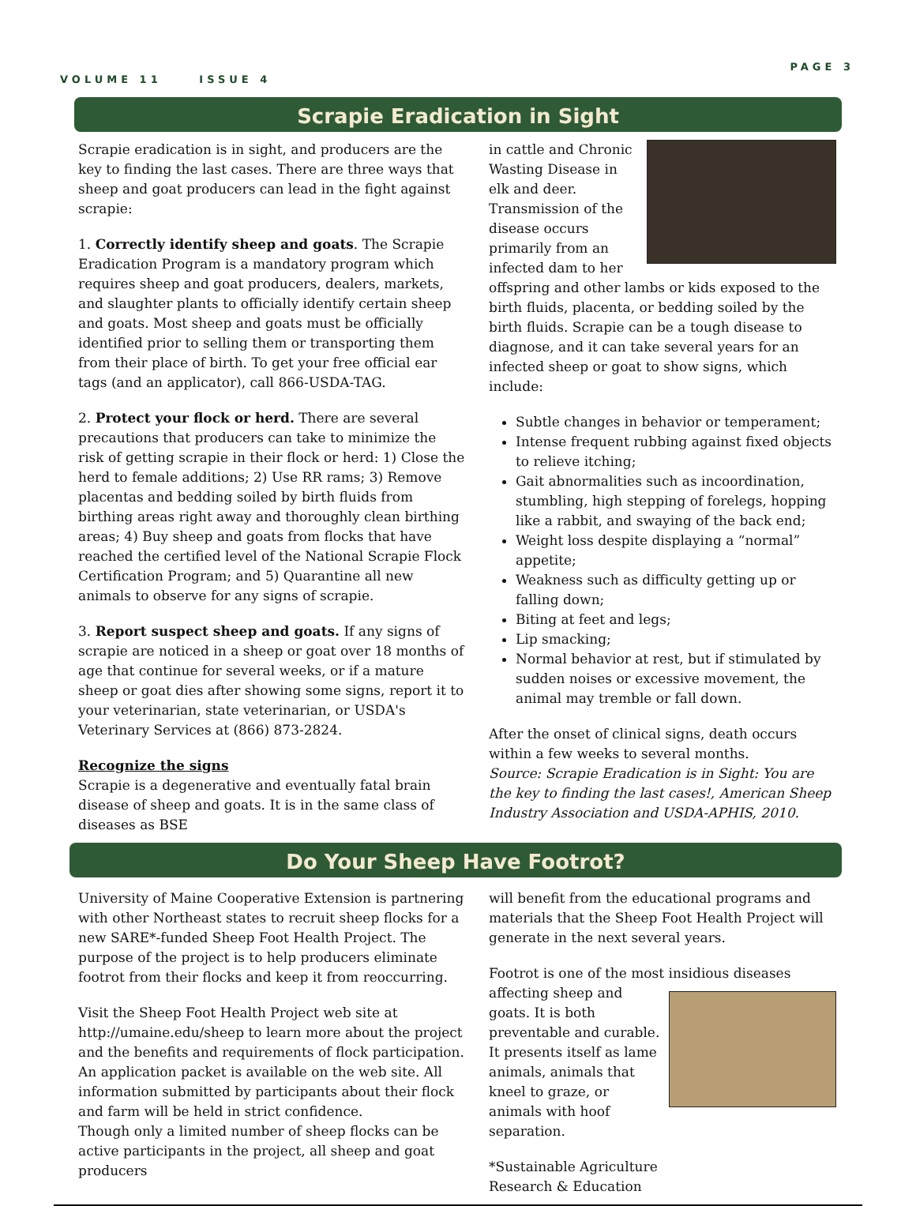VOLUME 11 ISSUE 4
PAGE 3
Scrapie Eradication in Sight
Scrapie eradication is in sight, and producers are the key to finding the last cases. There are three ways that sheep and goat producers can lead in the fight against scrapie:
1. Correctly identify sheep and goats. The Scrapie Eradication Program is a mandatory program which requires sheep and goat producers, dealers, markets, and slaughter plants to officially identify certain sheep and goats. Most sheep and goats must be officially identified prior to selling them or transporting them from their place of birth. To get your free official ear tags (and an applicator), call 866-USDA-TAG.
2. Protect your flock or herd. There are several precautions that producers can take to minimize the risk of getting scrapie in their flock or herd: 1) Close the herd to female additions; 2) Use RR rams; 3) Remove placentas and bedding soiled by birth fluids from birthing areas right away and thoroughly clean birthing areas; 4) Buy sheep and goats from flocks that have reached the certified level of the National Scrapie Flock Certification Program; and 5) Quarantine all new animals to observe for any signs of scrapie.
3. Report suspect sheep and goats. If any signs of scrapie are noticed in a sheep or goat over 18 months of age that continue for several weeks, or if a mature sheep or goat dies after showing some signs, report it to your veterinarian, state veterinarian, or USDA's Veterinary Services at (866) 873-2824.
Recognize the signs
Scrapie is a degenerative and eventually fatal brain disease of sheep and goats. It is in the same class of diseases as BSE
in cattle and Chronic Wasting Disease in elk and deer. Transmission of the disease occurs primarily from an infected dam to her offspring and other lambs or kids exposed to the birth fluids, placenta, or bedding soiled by the birth fluids. Scrapie can be a tough disease to diagnose, and it can take several years for an infected sheep or goat to show signs, which include:
Subtle changes in behavior or temperament;
Intense frequent rubbing against fixed objects to relieve itching;
Gait abnormalities such as incoordination, stumbling, high stepping of forelegs, hopping like a rabbit, and swaying of the back end;
Weight loss despite displaying a “normal” appetite;
Weakness such as difficulty getting up or falling down;
Biting at feet and legs;
Lip smacking;
Normal behavior at rest, but if stimulated by sudden noises or excessive movement, the animal may tremble or fall down.
After the onset of clinical signs, death occurs within a few weeks to several months.
Source: Scrapie Eradication is in Sight: You are the key to finding the last cases!, American Sheep Industry Association and USDA-APHIS, 2010.
Do Your Sheep Have Footrot?
University of Maine Cooperative Extension is partnering with other Northeast states to recruit sheep flocks for a new SARE*-funded Sheep Foot Health Project. The purpose of the project is to help producers eliminate footrot from their flocks and keep it from reoccurring.
Visit the Sheep Foot Health Project web site at http://umaine.edu/sheep to learn more about the project and the benefits and requirements of flock participation. An application packet is available on the web site. All information submitted by participants about their flock and farm will be held in strict confidence.
Though only a limited number of sheep flocks can be active participants in the project, all sheep and goat producers
will benefit from the educational programs and materials that the Sheep Foot Health Project will generate in the next several years.
Footrot is one of the most insidious diseases affecting sheep and goats. It is both preventable and curable. It presents itself as lame animals, animals that kneel to graze, or animals with hoof separation.
*Sustainable Agriculture
Research & Education